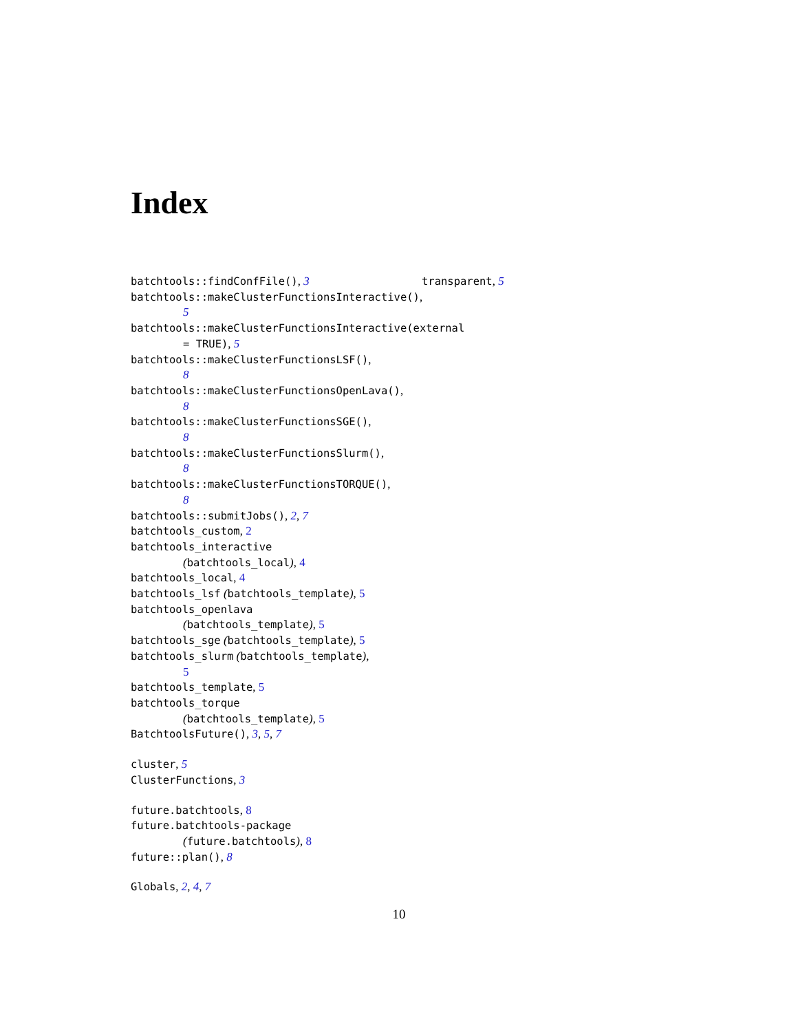Index
batchtools::findConfFile(), 3
batchtools::makeClusterFunctionsInteractive(),
5
batchtools::makeClusterFunctionsInteractive(external
= TRUE), 5
batchtools::makeClusterFunctionsLSF(),
8
batchtools::makeClusterFunctionsOpenLava(),
8
batchtools::makeClusterFunctionsSGE(),
8
batchtools::makeClusterFunctionsSlurm(),
8
batchtools::makeClusterFunctionsTORQUE(),
8
batchtools::submitJobs(), 2, 7
batchtools_custom, 2
batchtools_interactive
(batchtools_local), 4
batchtools_local, 4
batchtools_lsf (batchtools_template), 5
batchtools_openlava
(batchtools_template), 5
batchtools_sge (batchtools_template), 5
batchtools_slurm (batchtools_template),
5
batchtools_template, 5
batchtools_torque
(batchtools_template), 5
BatchtoolsFuture(), 3, 5, 7
cluster, 5
ClusterFunctions, 3
future.batchtools, 8
future.batchtools-package
(future.batchtools), 8
future::plan(), 8
Globals, 2, 4, 7
transparent, 5
10